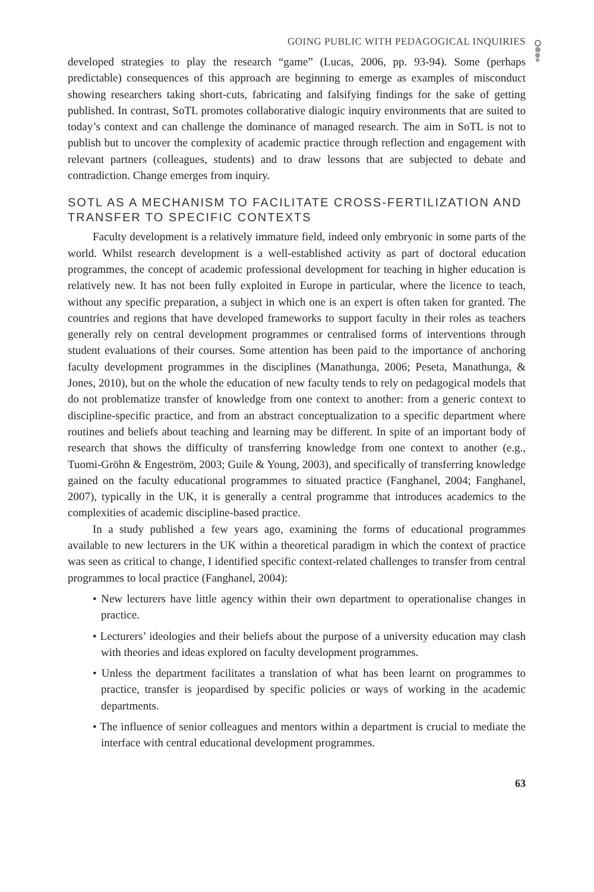GOING PUBLIC WITH PEDAGOGICAL INQUIRIES
developed strategies to play the research “game” (Lucas, 2006, pp. 93-94). Some (perhaps predictable) consequences of this approach are beginning to emerge as examples of misconduct showing researchers taking short-cuts, fabricating and falsifying findings for the sake of getting published. In contrast, SoTL promotes collaborative dialogic inquiry environments that are suited to today’s context and can challenge the dominance of managed research. The aim in SoTL is not to publish but to uncover the complexity of academic practice through reflection and engagement with relevant partners (colleagues, students) and to draw lessons that are subjected to debate and contradiction. Change emerges from inquiry.
SOTL AS A MECHANISM TO FACILITATE CROSS-FERTILIZATION AND TRANSFER TO SPECIFIC CONTEXTS
Faculty development is a relatively immature field, indeed only embryonic in some parts of the world. Whilst research development is a well-established activity as part of doctoral education programmes, the concept of academic professional development for teaching in higher education is relatively new. It has not been fully exploited in Europe in particular, where the licence to teach, without any specific preparation, a subject in which one is an expert is often taken for granted. The countries and regions that have developed frameworks to support faculty in their roles as teachers generally rely on central development programmes or centralised forms of interventions through student evaluations of their courses. Some attention has been paid to the importance of anchoring faculty development programmes in the disciplines (Manathunga, 2006; Peseta, Manathunga, & Jones, 2010), but on the whole the education of new faculty tends to rely on pedagogical models that do not problematize transfer of knowledge from one context to another: from a generic context to discipline-specific practice, and from an abstract conceptualization to a specific department where routines and beliefs about teaching and learning may be different. In spite of an important body of research that shows the difficulty of transferring knowledge from one context to another (e.g., Tuomi-Gröhn & Engeström, 2003; Guile & Young, 2003), and specifically of transferring knowledge gained on the faculty educational programmes to situated practice (Fanghanel, 2004; Fanghanel, 2007), typically in the UK, it is generally a central programme that introduces academics to the complexities of academic discipline-based practice.
In a study published a few years ago, examining the forms of educational programmes available to new lecturers in the UK within a theoretical paradigm in which the context of practice was seen as critical to change, I identified specific context-related challenges to transfer from central programmes to local practice (Fanghanel, 2004):
• New lecturers have little agency within their own department to operationalise changes in practice.
• Lecturers’ ideologies and their beliefs about the purpose of a university education may clash with theories and ideas explored on faculty development programmes.
• Unless the department facilitates a translation of what has been learnt on programmes to practice, transfer is jeopardised by specific policies or ways of working in the academic departments.
• The influence of senior colleagues and mentors within a department is crucial to mediate the interface with central educational development programmes.
63